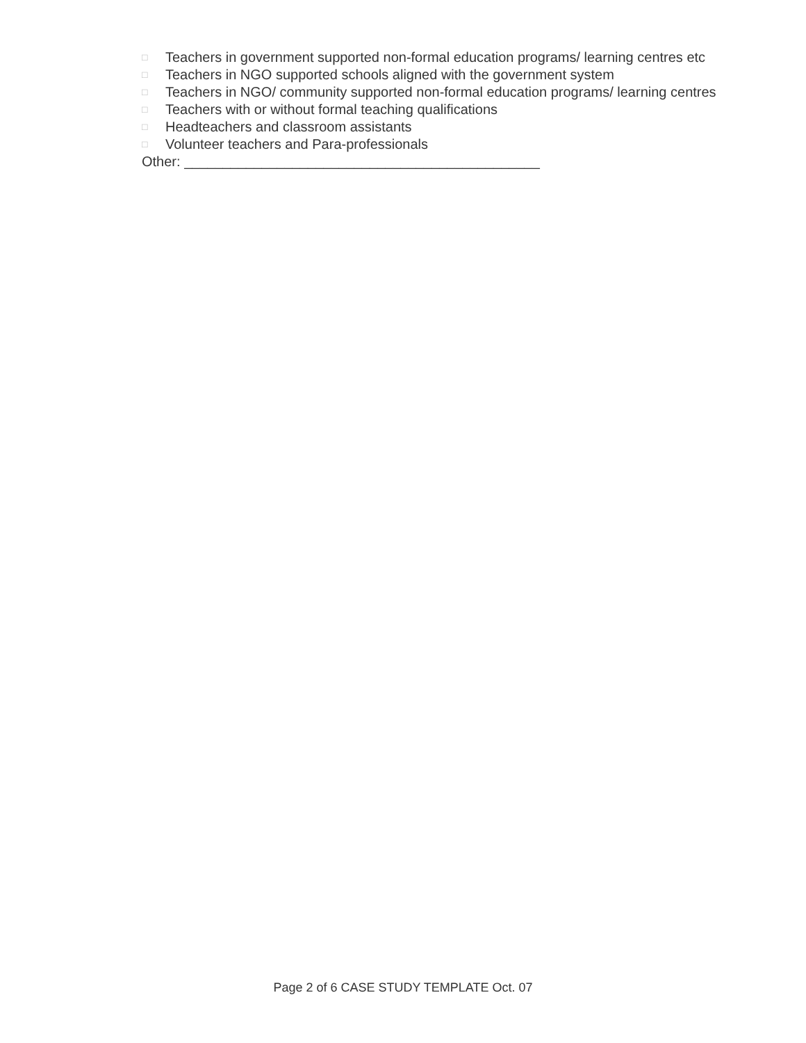□ Teachers in government supported non-formal education programs/ learning centres etc
□ Teachers in NGO supported schools aligned with the government system
□ Teachers in NGO/ community supported non-formal education programs/ learning centres
□ Teachers with or without formal teaching qualifications
□ Headteachers and classroom assistants
□ Volunteer teachers and Para-professionals
Other: ______________________________________________
Page 2 of 6 CASE STUDY TEMPLATE Oct. 07